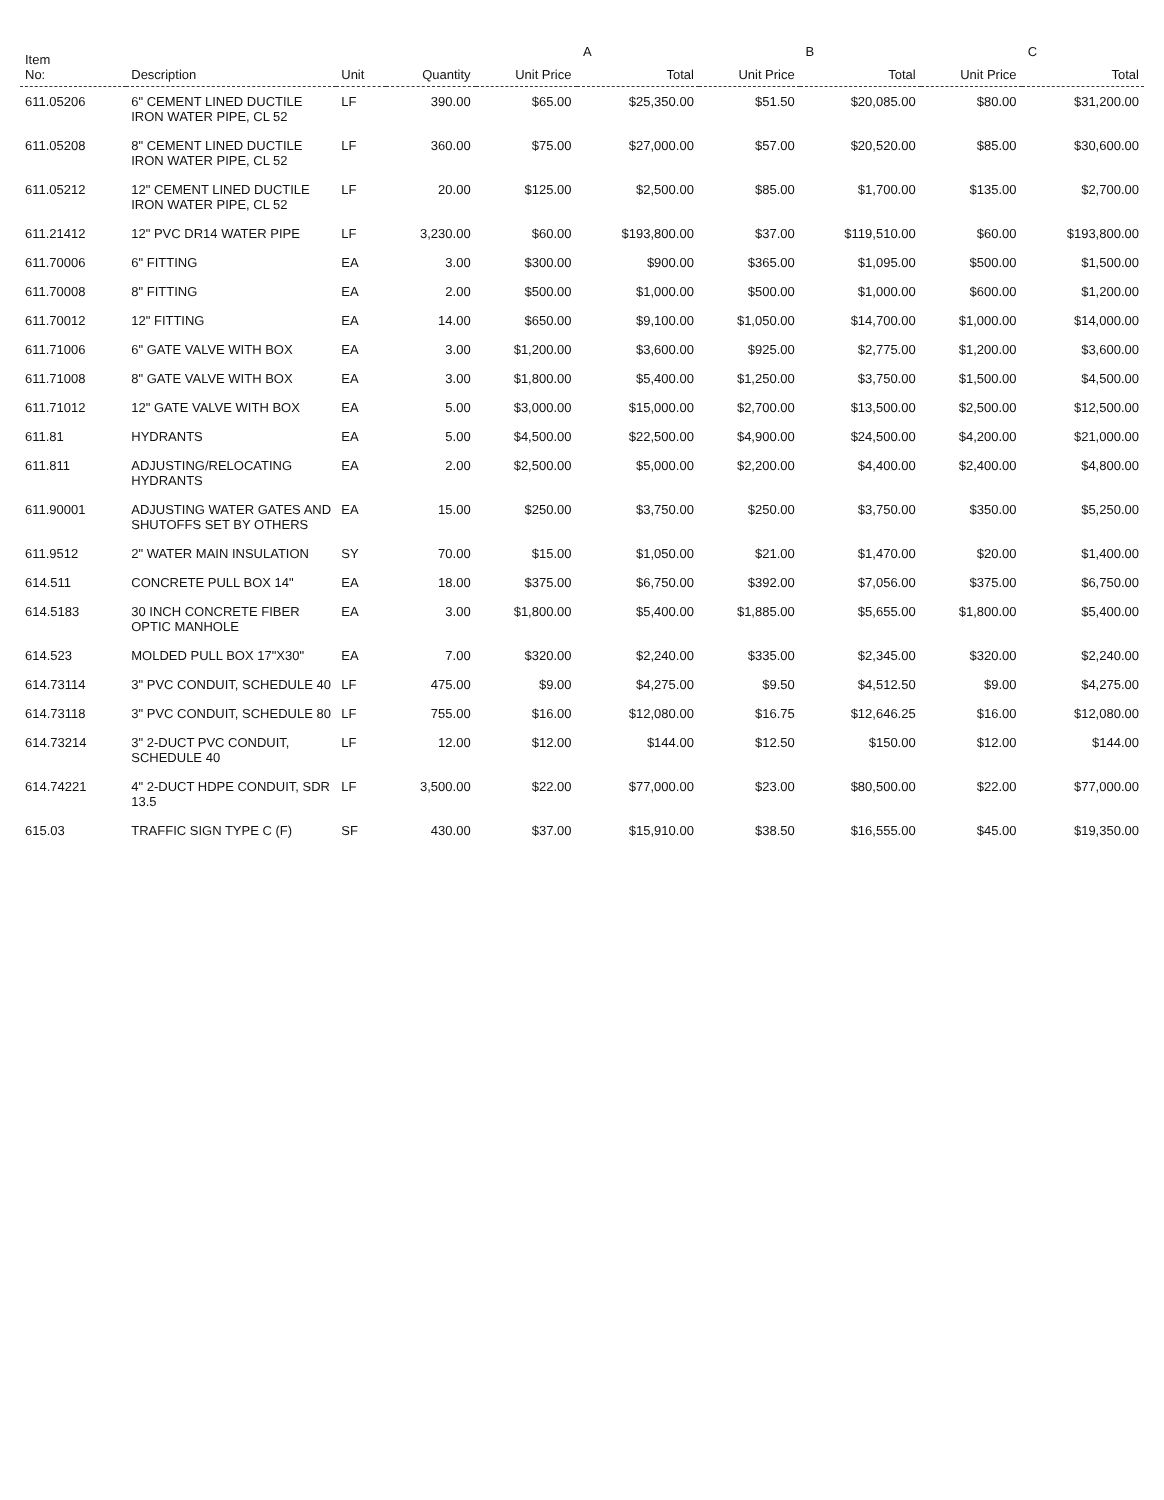| Item No: | Description | Unit | Quantity | A | | B | | C | |
| --- | --- | --- | --- | --- | --- | --- | --- | --- | --- |
| | | | | Unit Price | Total | Unit Price | Total | Unit Price | Total |
| 611.05206 | 6" CEMENT LINED DUCTILE IRON WATER PIPE, CL 52 | LF | 390.00 | $65.00 | $25,350.00 | $51.50 | $20,085.00 | $80.00 | $31,200.00 |
| 611.05208 | 8" CEMENT LINED DUCTILE IRON WATER PIPE, CL 52 | LF | 360.00 | $75.00 | $27,000.00 | $57.00 | $20,520.00 | $85.00 | $30,600.00 |
| 611.05212 | 12" CEMENT LINED DUCTILE IRON WATER PIPE, CL 52 | LF | 20.00 | $125.00 | $2,500.00 | $85.00 | $1,700.00 | $135.00 | $2,700.00 |
| 611.21412 | 12" PVC DR14 WATER PIPE | LF | 3,230.00 | $60.00 | $193,800.00 | $37.00 | $119,510.00 | $60.00 | $193,800.00 |
| 611.70006 | 6" FITTING | EA | 3.00 | $300.00 | $900.00 | $365.00 | $1,095.00 | $500.00 | $1,500.00 |
| 611.70008 | 8" FITTING | EA | 2.00 | $500.00 | $1,000.00 | $500.00 | $1,000.00 | $600.00 | $1,200.00 |
| 611.70012 | 12" FITTING | EA | 14.00 | $650.00 | $9,100.00 | $1,050.00 | $14,700.00 | $1,000.00 | $14,000.00 |
| 611.71006 | 6" GATE VALVE WITH BOX | EA | 3.00 | $1,200.00 | $3,600.00 | $925.00 | $2,775.00 | $1,200.00 | $3,600.00 |
| 611.71008 | 8" GATE VALVE WITH BOX | EA | 3.00 | $1,800.00 | $5,400.00 | $1,250.00 | $3,750.00 | $1,500.00 | $4,500.00 |
| 611.71012 | 12" GATE VALVE WITH BOX | EA | 5.00 | $3,000.00 | $15,000.00 | $2,700.00 | $13,500.00 | $2,500.00 | $12,500.00 |
| 611.81 | HYDRANTS | EA | 5.00 | $4,500.00 | $22,500.00 | $4,900.00 | $24,500.00 | $4,200.00 | $21,000.00 |
| 611.811 | ADJUSTING/RELOCATING HYDRANTS | EA | 2.00 | $2,500.00 | $5,000.00 | $2,200.00 | $4,400.00 | $2,400.00 | $4,800.00 |
| 611.90001 | ADJUSTING WATER GATES AND SHUTOFFS SET BY OTHERS | EA | 15.00 | $250.00 | $3,750.00 | $250.00 | $3,750.00 | $350.00 | $5,250.00 |
| 611.9512 | 2" WATER MAIN INSULATION | SY | 70.00 | $15.00 | $1,050.00 | $21.00 | $1,470.00 | $20.00 | $1,400.00 |
| 614.511 | CONCRETE PULL BOX 14" | EA | 18.00 | $375.00 | $6,750.00 | $392.00 | $7,056.00 | $375.00 | $6,750.00 |
| 614.5183 | 30 INCH CONCRETE FIBER OPTIC MANHOLE | EA | 3.00 | $1,800.00 | $5,400.00 | $1,885.00 | $5,655.00 | $1,800.00 | $5,400.00 |
| 614.523 | MOLDED PULL BOX 17"X30" | EA | 7.00 | $320.00 | $2,240.00 | $335.00 | $2,345.00 | $320.00 | $2,240.00 |
| 614.73114 | 3" PVC CONDUIT, SCHEDULE 40 | LF | 475.00 | $9.00 | $4,275.00 | $9.50 | $4,512.50 | $9.00 | $4,275.00 |
| 614.73118 | 3" PVC CONDUIT, SCHEDULE 80 | LF | 755.00 | $16.00 | $12,080.00 | $16.75 | $12,646.25 | $16.00 | $12,080.00 |
| 614.73214 | 3" 2-DUCT PVC CONDUIT, SCHEDULE 40 | LF | 12.00 | $12.00 | $144.00 | $12.50 | $150.00 | $12.00 | $144.00 |
| 614.74221 | 4" 2-DUCT HDPE CONDUIT, SDR 13.5 | LF | 3,500.00 | $22.00 | $77,000.00 | $23.00 | $80,500.00 | $22.00 | $77,000.00 |
| 615.03 | TRAFFIC SIGN TYPE C (F) | SF | 430.00 | $37.00 | $15,910.00 | $38.50 | $16,555.00 | $45.00 | $19,350.00 |